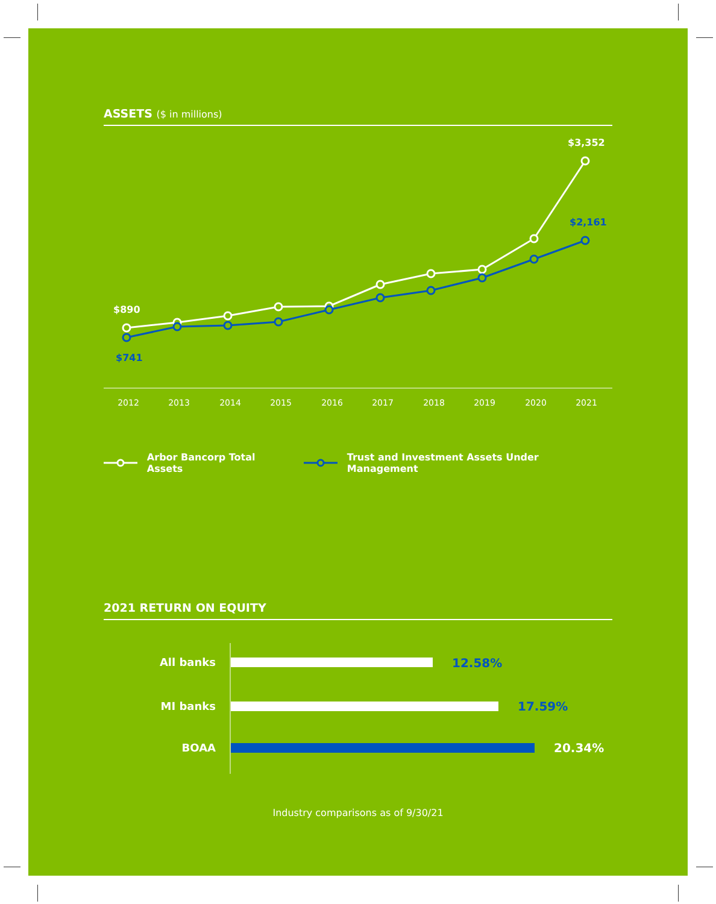ASSETS ($ in millions)
$890
$741
$3,352
$2,161
2012
2013
2014
2015
2016
2017
2018
2019
2020
2021
Arbor Bancorp Total Assets Trust and Investment Assets Under Management
2021 RETURN ON EQUITY
All banks
MI banks
BOAA
12.58%
17.59%
20.34%
Industry comparisons as of 9/30/21